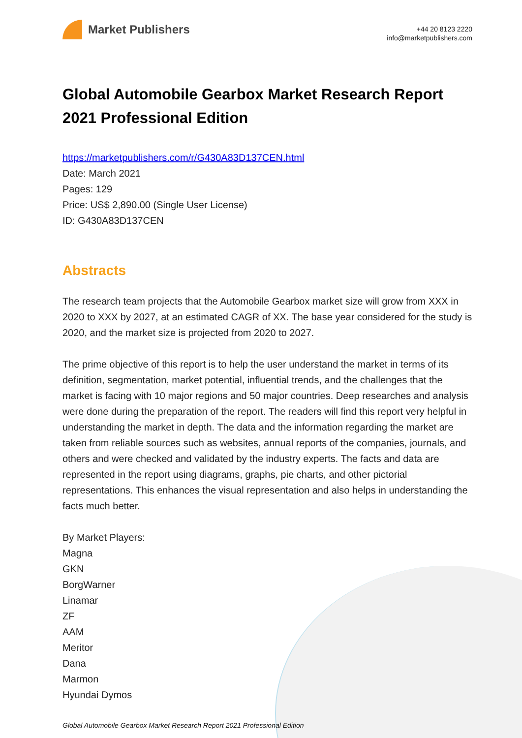Market Publishers
+44 20 8123 2220
info@marketpublishers.com
Global Automobile Gearbox Market Research Report 2021 Professional Edition
https://marketpublishers.com/r/G430A83D137CEN.html
Date: March 2021
Pages: 129
Price: US$ 2,890.00 (Single User License)
ID: G430A83D137CEN
Abstracts
The research team projects that the Automobile Gearbox market size will grow from XXX in 2020 to XXX by 2027, at an estimated CAGR of XX. The base year considered for the study is 2020, and the market size is projected from 2020 to 2027.
The prime objective of this report is to help the user understand the market in terms of its definition, segmentation, market potential, influential trends, and the challenges that the market is facing with 10 major regions and 50 major countries. Deep researches and analysis were done during the preparation of the report. The readers will find this report very helpful in understanding the market in depth. The data and the information regarding the market are taken from reliable sources such as websites, annual reports of the companies, journals, and others and were checked and validated by the industry experts. The facts and data are represented in the report using diagrams, graphs, pie charts, and other pictorial representations. This enhances the visual representation and also helps in understanding the facts much better.
By Market Players:
Magna
GKN
BorgWarner
Linamar
ZF
AAM
Meritor
Dana
Marmon
Hyundai Dymos
Global Automobile Gearbox Market Research Report 2021 Professional Edition